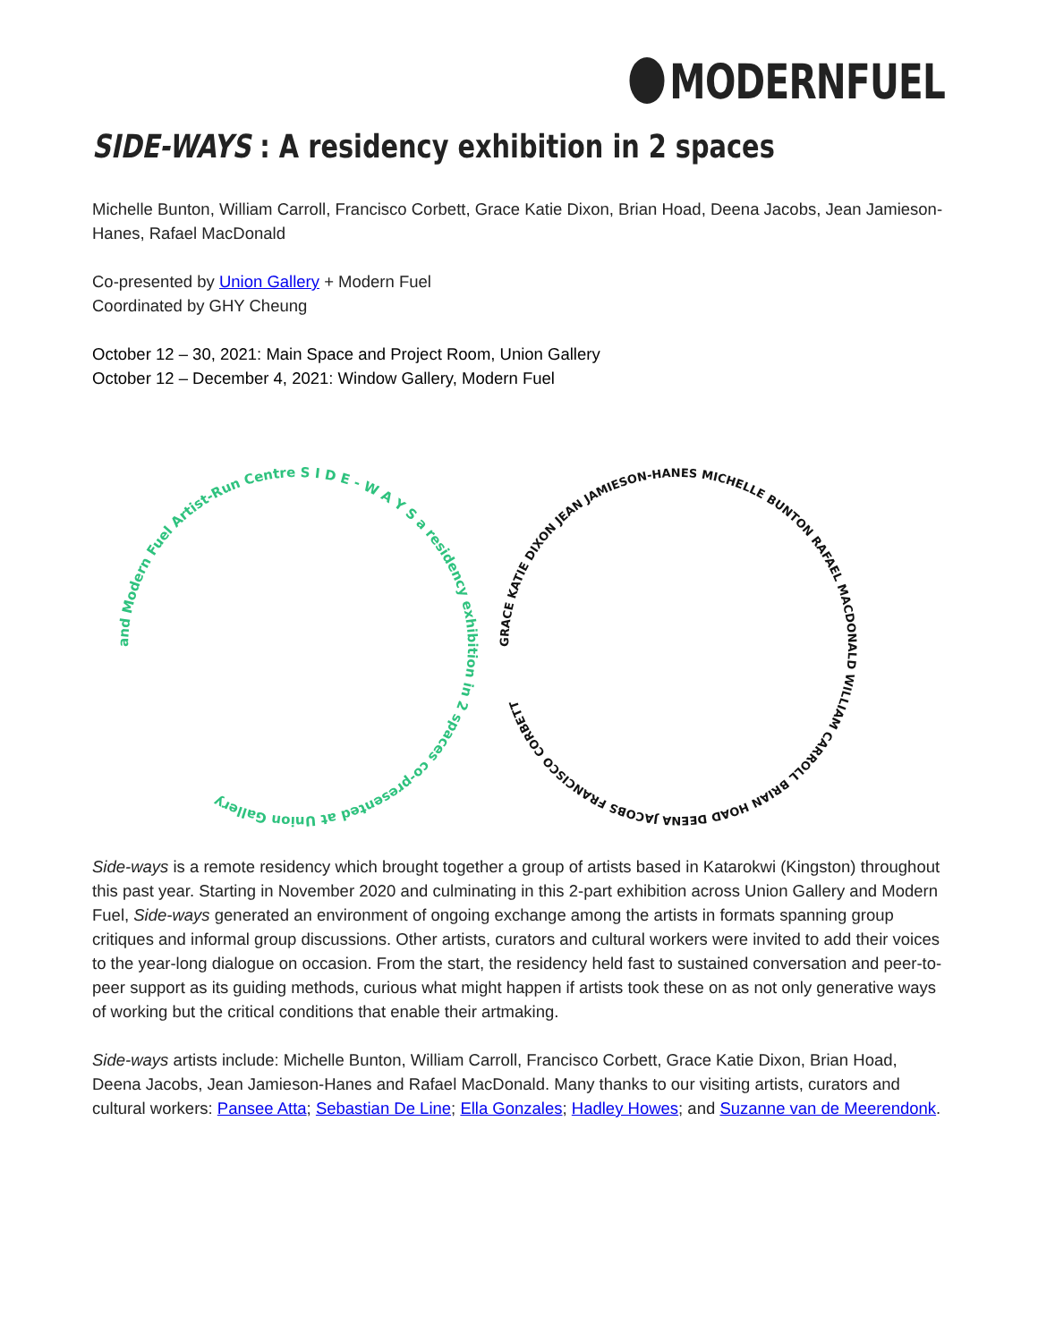MODERNFUEL
SIDE-WAYS : A residency exhibition in 2 spaces
Michelle Bunton, William Carroll, Francisco Corbett, Grace Katie Dixon, Brian Hoad, Deena Jacobs, Jean Jamieson-Hanes, Rafael MacDonald
Co-presented by Union Gallery + Modern Fuel
Coordinated by GHY Cheung
October 12 – 30, 2021: Main Space and Project Room, Union Gallery
October 12 – December 4, 2021: Window Gallery, Modern Fuel
and Modern Fuel Artist-Run Centre S I D E - W A Y S a residency exhibition in 2 spaces co-presented at Union Gallery
GRACE KATIE DIXON JEAN JAMIESON-HANES MICHELLE BUNTON RAFAEL MACDONALD WILLIAM CARROLL BRIAN HOAD DEENA JACOBS FRANCISCO CORBETT
Side-ways is a remote residency which brought together a group of artists based in Katarokwi (Kingston) throughout this past year. Starting in November 2020 and culminating in this 2-part exhibition across Union Gallery and Modern Fuel, Side-ways generated an environment of ongoing exchange among the artists in formats spanning group critiques and informal group discussions. Other artists, curators and cultural workers were invited to add their voices to the year-long dialogue on occasion. From the start, the residency held fast to sustained conversation and peer-to-peer support as its guiding methods, curious what might happen if artists took these on as not only generative ways of working but the critical conditions that enable their artmaking.
Side-ways artists include: Michelle Bunton, William Carroll, Francisco Corbett, Grace Katie Dixon, Brian Hoad, Deena Jacobs, Jean Jamieson-Hanes and Rafael MacDonald. Many thanks to our visiting artists, curators and cultural workers: Pansee Atta; Sebastian De Line; Ella Gonzales; Hadley Howes; and Suzanne van de Meerendonk.